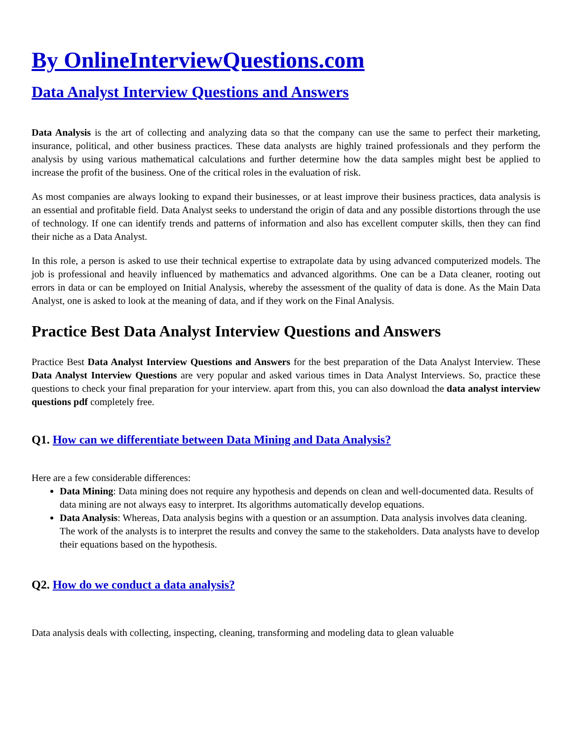By OnlineInterviewQuestions.com
Data Analyst Interview Questions and Answers
Data Analysis is the art of collecting and analyzing data so that the company can use the same to perfect their marketing, insurance, political, and other business practices. These data analysts are highly trained professionals and they perform the analysis by using various mathematical calculations and further determine how the data samples might best be applied to increase the profit of the business. One of the critical roles in the evaluation of risk.
As most companies are always looking to expand their businesses, or at least improve their business practices, data analysis is an essential and profitable field. Data Analyst seeks to understand the origin of data and any possible distortions through the use of technology. If one can identify trends and patterns of information and also has excellent computer skills, then they can find their niche as a Data Analyst.
In this role, a person is asked to use their technical expertise to extrapolate data by using advanced computerized models. The job is professional and heavily influenced by mathematics and advanced algorithms. One can be a Data cleaner, rooting out errors in data or can be employed on Initial Analysis, whereby the assessment of the quality of data is done. As the Main Data Analyst, one is asked to look at the meaning of data, and if they work on the Final Analysis.
Practice Best Data Analyst Interview Questions and Answers
Practice Best Data Analyst Interview Questions and Answers for the best preparation of the Data Analyst Interview. These Data Analyst Interview Questions are very popular and asked various times in Data Analyst Interviews. So, practice these questions to check your final preparation for your interview. apart from this, you can also download the data analyst interview questions pdf completely free.
Q1. How can we differentiate between Data Mining and Data Analysis?
Here are a few considerable differences:
Data Mining: Data mining does not require any hypothesis and depends on clean and well-documented data. Results of data mining are not always easy to interpret. Its algorithms automatically develop equations.
Data Analysis: Whereas, Data analysis begins with a question or an assumption. Data analysis involves data cleaning. The work of the analysts is to interpret the results and convey the same to the stakeholders. Data analysts have to develop their equations based on the hypothesis.
Q2. How do we conduct a data analysis?
Data analysis deals with collecting, inspecting, cleaning, transforming and modeling data to glean valuable